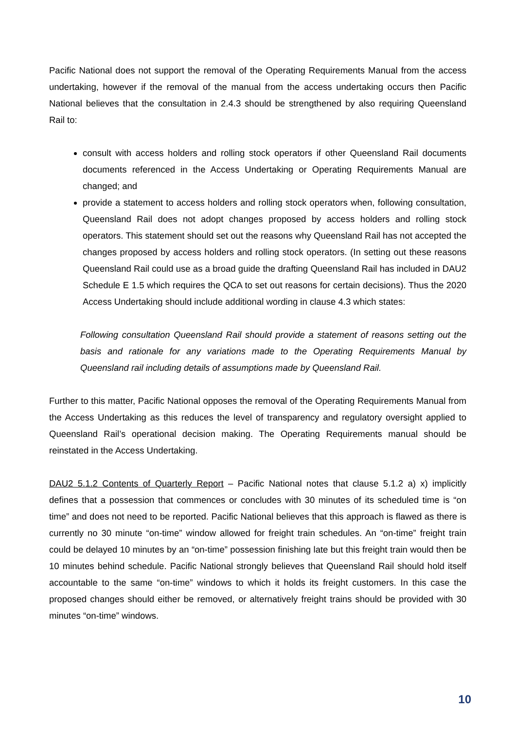Pacific National does not support the removal of the Operating Requirements Manual from the access undertaking, however if the removal of the manual from the access undertaking occurs then Pacific National believes that the consultation in 2.4.3 should be strengthened by also requiring Queensland Rail to:
consult with access holders and rolling stock operators if other Queensland Rail documents documents referenced in the Access Undertaking or Operating Requirements Manual are changed; and
provide a statement to access holders and rolling stock operators when, following consultation, Queensland Rail does not adopt changes proposed by access holders and rolling stock operators. This statement should set out the reasons why Queensland Rail has not accepted the changes proposed by access holders and rolling stock operators. (In setting out these reasons Queensland Rail could use as a broad guide the drafting Queensland Rail has included in DAU2 Schedule E 1.5 which requires the QCA to set out reasons for certain decisions). Thus the 2020 Access Undertaking should include additional wording in clause 4.3 which states:
Following consultation Queensland Rail should provide a statement of reasons setting out the basis and rationale for any variations made to the Operating Requirements Manual by Queensland rail including details of assumptions made by Queensland Rail.
Further to this matter, Pacific National opposes the removal of the Operating Requirements Manual from the Access Undertaking as this reduces the level of transparency and regulatory oversight applied to Queensland Rail’s operational decision making. The Operating Requirements manual should be reinstated in the Access Undertaking.
DAU2 5.1.2 Contents of Quarterly Report – Pacific National notes that clause 5.1.2 a) x) implicitly defines that a possession that commences or concludes with 30 minutes of its scheduled time is “on time” and does not need to be reported. Pacific National believes that this approach is flawed as there is currently no 30 minute “on-time” window allowed for freight train schedules. An “on-time” freight train could be delayed 10 minutes by an “on-time” possession finishing late but this freight train would then be 10 minutes behind schedule. Pacific National strongly believes that Queensland Rail should hold itself accountable to the same “on-time” windows to which it holds its freight customers. In this case the proposed changes should either be removed, or alternatively freight trains should be provided with 30 minutes “on-time” windows.
10